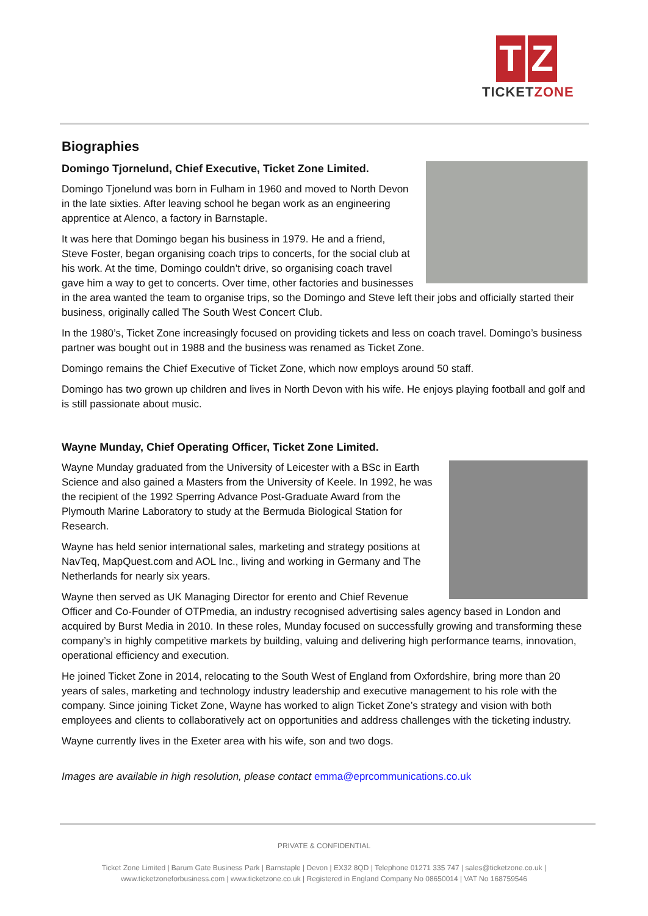T Z
TICKETZONE
Biographies
Domingo Tjornelund, Chief Executive, Ticket Zone Limited.
Domingo Tjonelund was born in Fulham in 1960 and moved to North Devon in the late sixties. After leaving school he began work as an engineering apprentice at Alenco, a factory in Barnstaple.
It was here that Domingo began his business in 1979. He and a friend, Steve Foster, began organising coach trips to concerts, for the social club at his work. At the time, Domingo couldn’t drive, so organising coach travel gave him a way to get to concerts. Over time, other factories and businesses in the area wanted the team to organise trips, so the Domingo and Steve left their jobs and officially started their business, originally called The South West Concert Club.
In the 1980’s, Ticket Zone increasingly focused on providing tickets and less on coach travel. Domingo’s business partner was bought out in 1988 and the business was renamed as Ticket Zone.
Domingo remains the Chief Executive of Ticket Zone, which now employs around 50 staff.
Domingo has two grown up children and lives in North Devon with his wife. He enjoys playing football and golf and is still passionate about music.
Wayne Munday, Chief Operating Officer, Ticket Zone Limited.
Wayne Munday graduated from the University of Leicester with a BSc in Earth Science and also gained a Masters from the University of Keele. In 1992, he was the recipient of the 1992 Sperring Advance Post-Graduate Award from the Plymouth Marine Laboratory to study at the Bermuda Biological Station for Research.
Wayne has held senior international sales, marketing and strategy positions at NavTeq, MapQuest.com and AOL Inc., living and working in Germany and The Netherlands for nearly six years.
Wayne then served as UK Managing Director for erento and Chief Revenue Officer and Co-Founder of OTPmedia, an industry recognised advertising sales agency based in London and acquired by Burst Media in 2010. In these roles, Munday focused on successfully growing and transforming these company’s in highly competitive markets by building, valuing and delivering high performance teams, innovation, operational efficiency and execution.
He joined Ticket Zone in 2014, relocating to the South West of England from Oxfordshire, bring more than 20 years of sales, marketing and technology industry leadership and executive management to his role with the company. Since joining Ticket Zone, Wayne has worked to align Ticket Zone’s strategy and vision with both employees and clients to collaboratively act on opportunities and address challenges with the ticketing industry.
Wayne currently lives in the Exeter area with his wife, son and two dogs.
Images are available in high resolution, please contact emma@eprcommunications.co.uk
PRIVATE & CONFIDENTIAL
Ticket Zone Limited | Barum Gate Business Park | Barnstaple | Devon | EX32 8QD | Telephone 01271 335 747 | sales@ticketzone.co.uk |
www.ticketzoneforbusiness.com | www.ticketzone.co.uk | Registered in England Company No 08650014 | VAT No 168759546